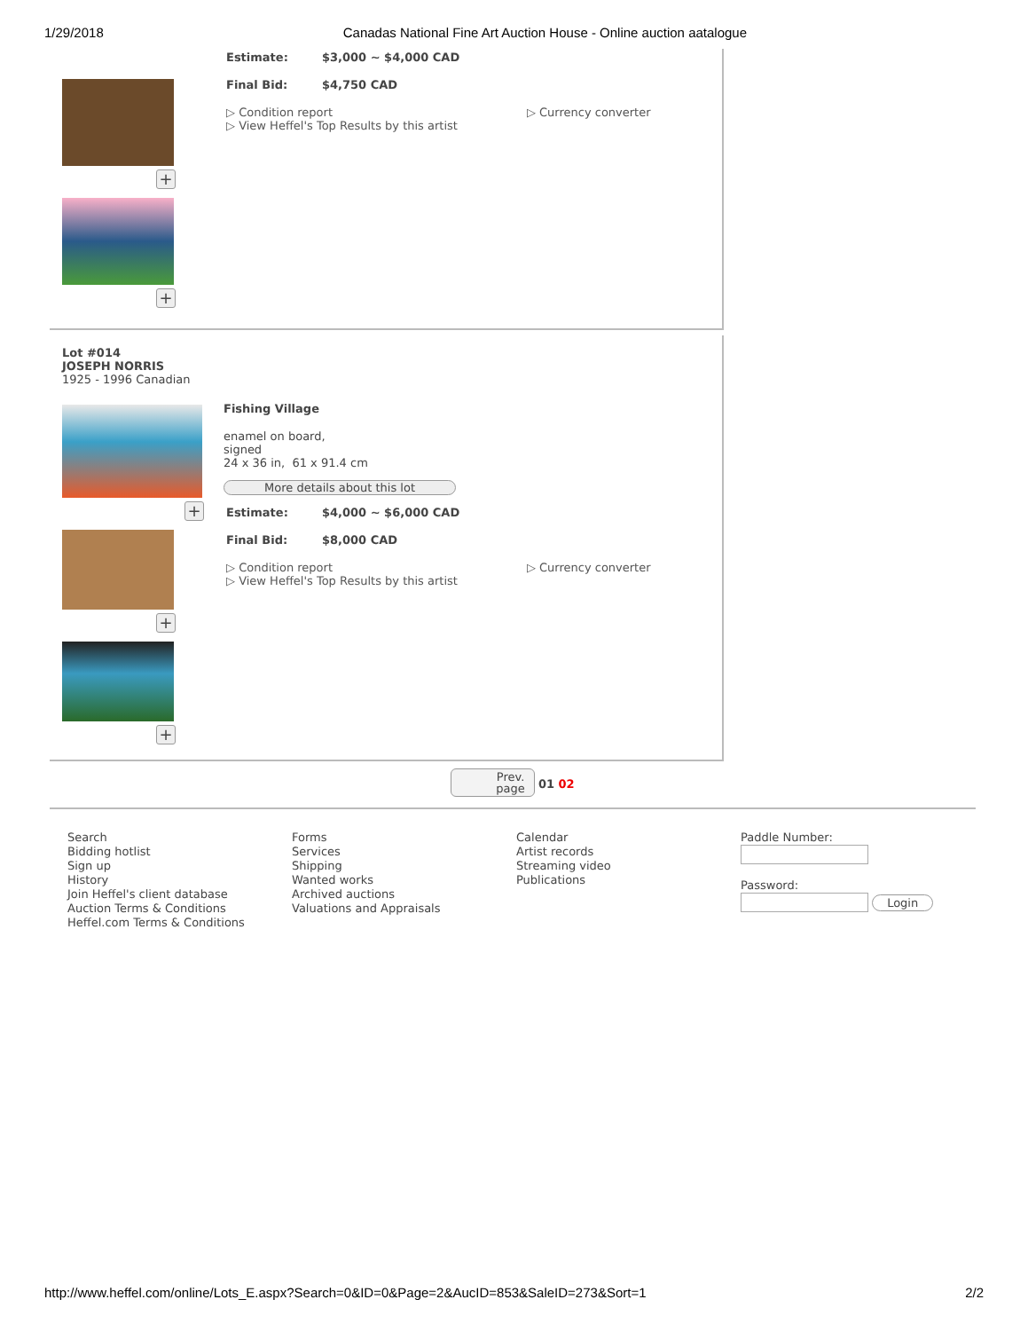1/29/2018 Canadas National Fine Art Auction House - Online auction aatalogue
+
+
Estimate: $3,000 ~ $4,000 CAD
Final Bid: $4,750 CAD
▷ Condition report
▷ View Heffel's Top Results by this artist
▷ Currency converter
Lot #014
JOSEPH NORRIS
1925 - 1996 Canadian
+
+
+
Fishing Village
enamel on board,
signed
24 x 36 in, 61 x 91.4 cm
More details about this lot
Estimate: $4,000 ~ $6,000 CAD
Final Bid: $8,000 CAD
▷ Condition report
▷ View Heffel's Top Results by this artist
▷ Currency converter
Prev.
page 01 02
Search
Bidding hotlist
Sign up
History
Join Heffel's client database
Auction Terms & Conditions
Heffel.com Terms & Conditions
Forms
Services
Shipping
Wanted works
Archived auctions
Valuations and Appraisals
Calendar
Artist records
Streaming video
Publications
Paddle Number:
Password:
Login
http://www.heffel.com/online/Lots_E.aspx?Search=0&ID=0&Page=2&AucID=853&SaleID=273&Sort=1 2/2